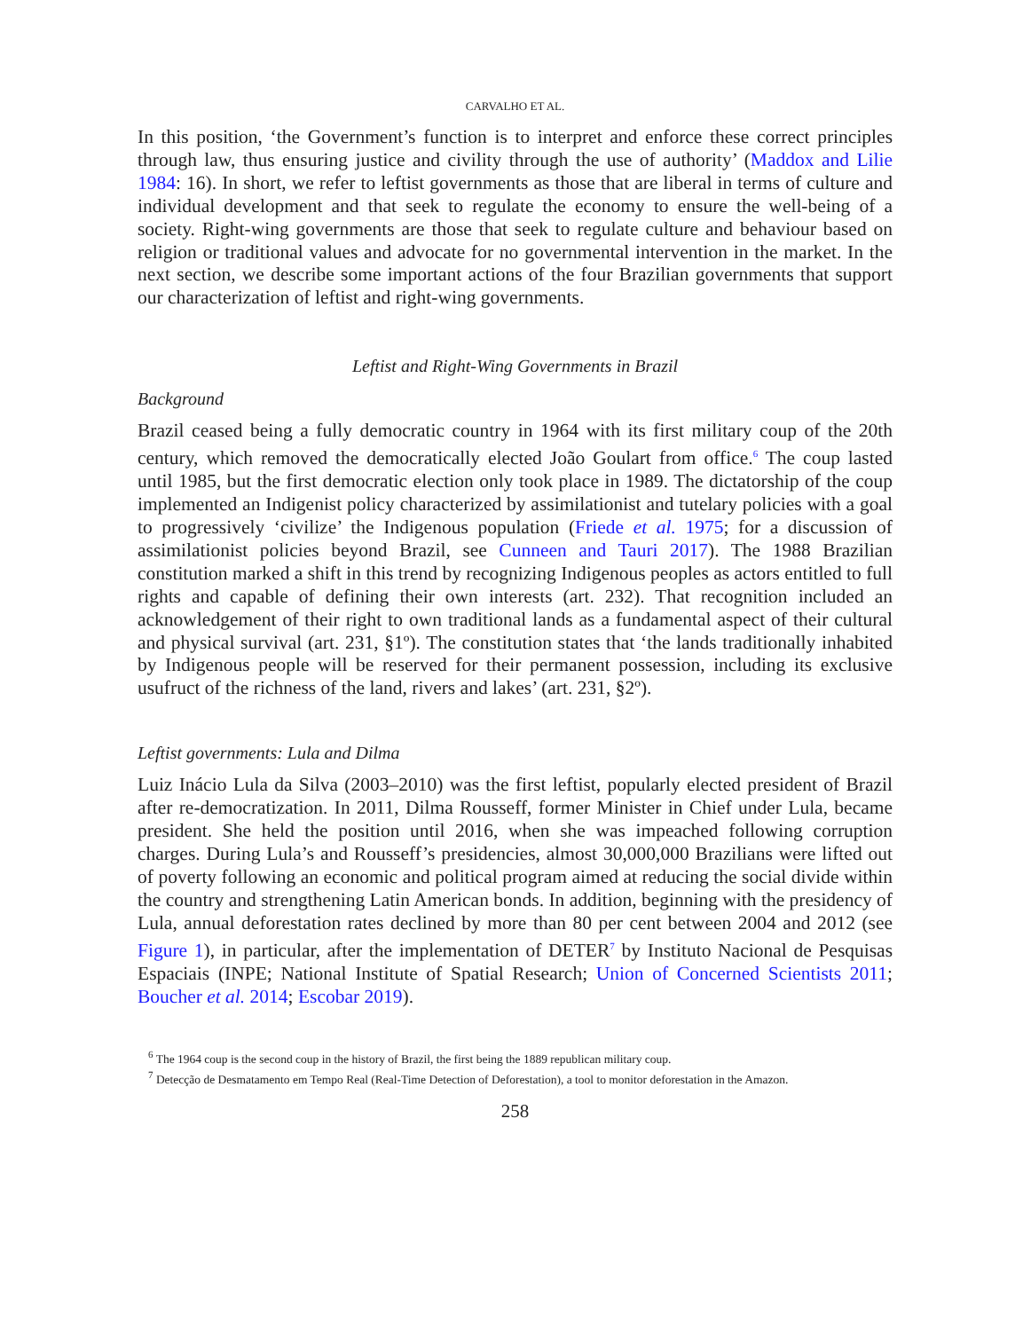CARVALHO ET AL.
In this position, ‘the Government’s function is to interpret and enforce these correct principles through law, thus ensuring justice and civility through the use of authority’ (Maddox and Lilie 1984: 16). In short, we refer to leftist governments as those that are liberal in terms of culture and individual development and that seek to regulate the economy to ensure the well-being of a society. Right-wing governments are those that seek to regulate culture and behaviour based on religion or traditional values and advocate for no governmental intervention in the market. In the next section, we describe some important actions of the four Brazilian governments that support our characterization of leftist and right-wing governments.
Leftist and Right-Wing Governments in Brazil
Background
Brazil ceased being a fully democratic country in 1964 with its first military coup of the 20th century, which removed the democratically elected João Goulart from office.<sup>6</sup> The coup lasted until 1985, but the first democratic election only took place in 1989. The dictatorship of the coup implemented an Indigenist policy characterized by assimilationist and tutelary policies with a goal to progressively ‘civilize’ the Indigenous population (Friede et al. 1975; for a discussion of assimilationist policies beyond Brazil, see Cunneen and Tauri 2017). The 1988 Brazilian constitution marked a shift in this trend by recognizing Indigenous peoples as actors entitled to full rights and capable of defining their own interests (art. 232). That recognition included an acknowledgement of their right to own traditional lands as a fundamental aspect of their cultural and physical survival (art. 231, §1º). The constitution states that ‘the lands traditionally inhabited by Indigenous people will be reserved for their permanent possession, including its exclusive usufruct of the richness of the land, rivers and lakes’ (art. 231, §2º).
Leftist governments: Lula and Dilma
Luiz Inácio Lula da Silva (2003–2010) was the first leftist, popularly elected president of Brazil after re-democratization. In 2011, Dilma Rousseff, former Minister in Chief under Lula, became president. She held the position until 2016, when she was impeached following corruption charges. During Lula’s and Rousseff’s presidencies, almost 30,000,000 Brazilians were lifted out of poverty following an economic and political program aimed at reducing the social divide within the country and strengthening Latin American bonds. In addition, beginning with the presidency of Lula, annual deforestation rates declined by more than 80 per cent between 2004 and 2012 (see Figure 1), in particular, after the implementation of DETER<sup>7</sup> by Instituto Nacional de Pesquisas Espaciais (INPE; National Institute of Spatial Research; Union of Concerned Scientists 2011; Boucher et al. 2014; Escobar 2019).
<sup>6</sup> The 1964 coup is the second coup in the history of Brazil, the first being the 1889 republican military coup.
<sup>7</sup> Detecção de Desmatamento em Tempo Real (Real-Time Detection of Deforestation), a tool to monitor deforestation in the Amazon.
258